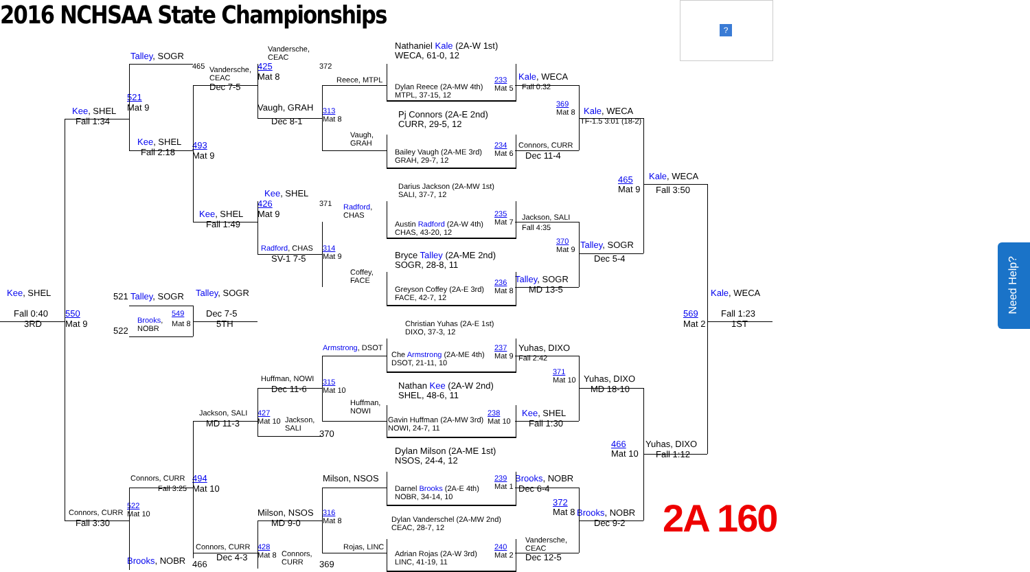?
2016 NCHSAA State Championships Vandersche,
CEAC Nathaniel Kale (2A-W 1st)
WECA, 61-0, 12 Talley, SOGR 465 Vandersche,
CEAC 425 372 Mat 8 Reece, MTPL Dylan Reece (2A-MW 4th)
MTPL, 37-15, 12 233
Mat 5 Kale, WECA Fall 0:32 Dec 7-5 521 Mat 9 369
Mat 8 Kee, SHEL Vaugh, GRAH 313
Mat 8 Pj Connors (2A-E 2nd)
CURR, 29-5, 12 Kale, WECA Fall 1:34 Dec 8-1 TF-1.5 3:01 (18-2) Vaugh,
GRAH Kee, SHEL 493 Connors, CURR 234
Mat 6 Bailey Vaugh (2A-ME 3rd)
GRAH, 29-7, 12 Fall 2:18 Mat 9 Dec 11-4 Darius Jackson (2A-MW 1st)
SALI, 37-7, 12 465
Mat 9 Kale, WECA Fall 3:50 Kee, SHEL 371 Radford,
CHAS 426 Kee, SHEL Mat 9 235
Mat 7 Jackson, SALI Austin Radford (2A-W 4th)
CHAS, 43-20, 12 Fall 1:49 Fall 4:35 370
Mat 9 Radford, CHAS 314
Mat 9 Talley, SOGR Bryce Talley (2A-ME 2nd)
SOGR, 28-8, 11 SV-1 7-5 Dec 5-4 Coffey,
FACE Talley, SOGR 236
Mat 8 Greyson Coffey (2A-E 3rd)
FACE, 42-7, 12 MD 13-5 Kee, SHEL Talley, SOGR 521 Talley, SOGR Kale, WECA Christian Yuhas (2A-E 1st)
DIXO, 37-3, 12 Fall 0:40 550 549 Dec 7-5 569 Fall 1:23 Brooks,
NOBR Mat 8 3RD Mat 9 5TH Mat 2 1ST 522 Armstrong, DSOT 237
Mat 9 Yuhas, DIXO Che Armstrong (2A-ME 4th)
DSOT, 21-11, 10 Fall 2:42 371
Mat 10 Yuhas, DIXO Huffman, NOWI 315
Mat 10 Nathan Kee (2A-W 2nd)
SHEL, 48-6, 11 Dec 11-6 MD 18-10 Huffman,
NOWI Jackson, SALI 427
Mat 10 Jackson,
SALI 238
Mat 10 Kee, SHEL Gavin Huffman (2A-MW 3rd)
NOWI, 24-7, 11 MD 11-3 Fall 1:30 370 466
Mat 10 Yuhas, DIXO Dylan Milson (2A-ME 1st)
NSOS, 24-4, 12 Fall 1:12 Milson, NSOS Connors, CURR 494 239
Mat 1 Brooks, NOBR Darnel Brooks (2A-E 4th)
NOBR, 34-14, 10 Fall 3:25 Mat 10 Dec 6-4 2A 160 522
Mat 10 372
Mat 8 Connors, CURR Milson, NSOS 316
Mat 8 Brooks, NOBR Dylan Vanderschel (2A-MW 2nd)
CEAC, 28-7, 12 Fall 3:30 MD 9-0 Dec 9-2 Vandersche,
CEAC Connors, CURR 428
Mat 8 Connors,
CURR Rojas, LINC 240
Mat 2 Adrian Rojas (2A-W 3rd)
LINC, 41-19, 11 Dec 4-3 Dec 12-5 Brooks, NOBR 466 369 Need Help?